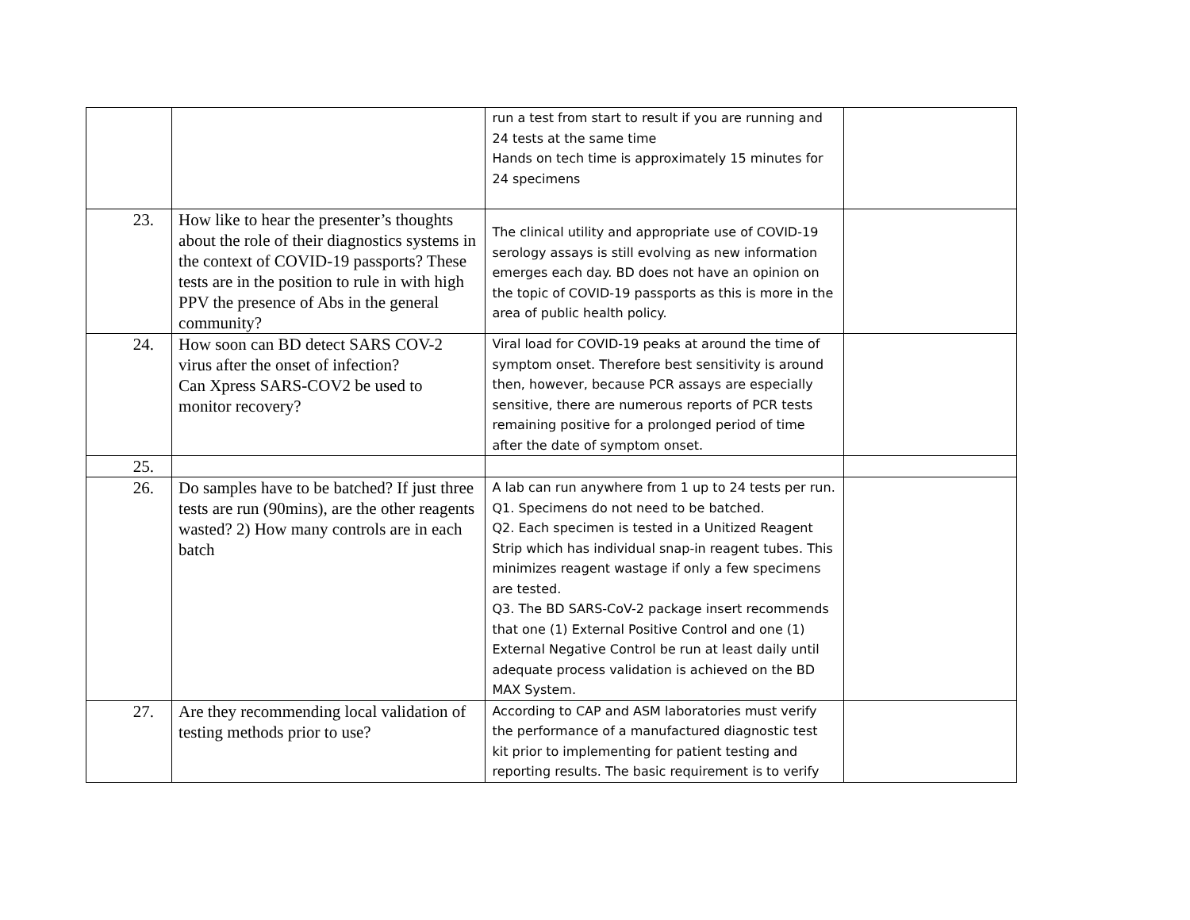| | | run a test from start to result if you are running and 24 tests at the same time Hands on tech time is approximately 15 minutes for 24 specimens | |
| 23. | How like to hear the presenter’s thoughts about the role of their diagnostics systems in the context of COVID-19 passports? These tests are in the position to rule in with high PPV the presence of Abs in the general community? | The clinical utility and appropriate use of COVID-19 serology assays is still evolving as new information emerges each day. BD does not have an opinion on the topic of COVID-19 passports as this is more in the area of public health policy. | |
| 24. | How soon can BD detect SARS COV-2 virus after the onset of infection? Can Xpress SARS-COV2 be used to monitor recovery? | Viral load for COVID-19 peaks at around the time of symptom onset. Therefore best sensitivity is around then, however, because PCR assays are especially sensitive, there are numerous reports of PCR tests remaining positive for a prolonged period of time after the date of symptom onset. | |
| 25. | | | |
| 26. | Do samples have to be batched? If just three tests are run (90mins), are the other reagents wasted? 2) How many controls are in each batch | A lab can run anywhere from 1 up to 24 tests per run. Q1. Specimens do not need to be batched. Q2. Each specimen is tested in a Unitized Reagent Strip which has individual snap-in reagent tubes. This minimizes reagent wastage if only a few specimens are tested. Q3. The BD SARS-CoV-2 package insert recommends that one (1) External Positive Control and one (1) External Negative Control be run at least daily until adequate process validation is achieved on the BD MAX System. | |
| 27. | Are they recommending local validation of testing methods prior to use? | According to CAP and ASM laboratories must verify the performance of a manufactured diagnostic test kit prior to implementing for patient testing and reporting results. The basic requirement is to verify | |